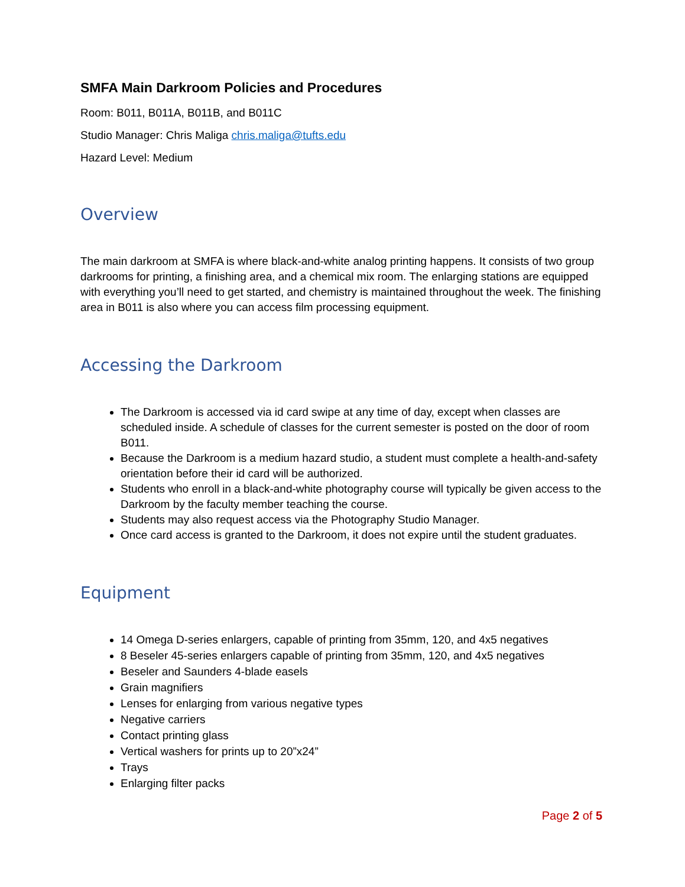SMFA Main Darkroom Policies and Procedures
Room: B011, B011A, B011B, and B011C
Studio Manager: Chris Maliga chris.maliga@tufts.edu
Hazard Level: Medium
Overview
The main darkroom at SMFA is where black-and-white analog printing happens. It consists of two group darkrooms for printing, a finishing area, and a chemical mix room. The enlarging stations are equipped with everything you’ll need to get started, and chemistry is maintained throughout the week. The finishing area in B011 is also where you can access film processing equipment.
Accessing the Darkroom
The Darkroom is accessed via id card swipe at any time of day, except when classes are scheduled inside. A schedule of classes for the current semester is posted on the door of room B011.
Because the Darkroom is a medium hazard studio, a student must complete a health-and-safety orientation before their id card will be authorized.
Students who enroll in a black-and-white photography course will typically be given access to the Darkroom by the faculty member teaching the course.
Students may also request access via the Photography Studio Manager.
Once card access is granted to the Darkroom, it does not expire until the student graduates.
Equipment
14 Omega D-series enlargers, capable of printing from 35mm, 120, and 4x5 negatives
8 Beseler 45-series enlargers capable of printing from 35mm, 120, and 4x5 negatives
Beseler and Saunders 4-blade easels
Grain magnifiers
Lenses for enlarging from various negative types
Negative carriers
Contact printing glass
Vertical washers for prints up to 20”x24”
Trays
Enlarging filter packs
Page 2 of 5